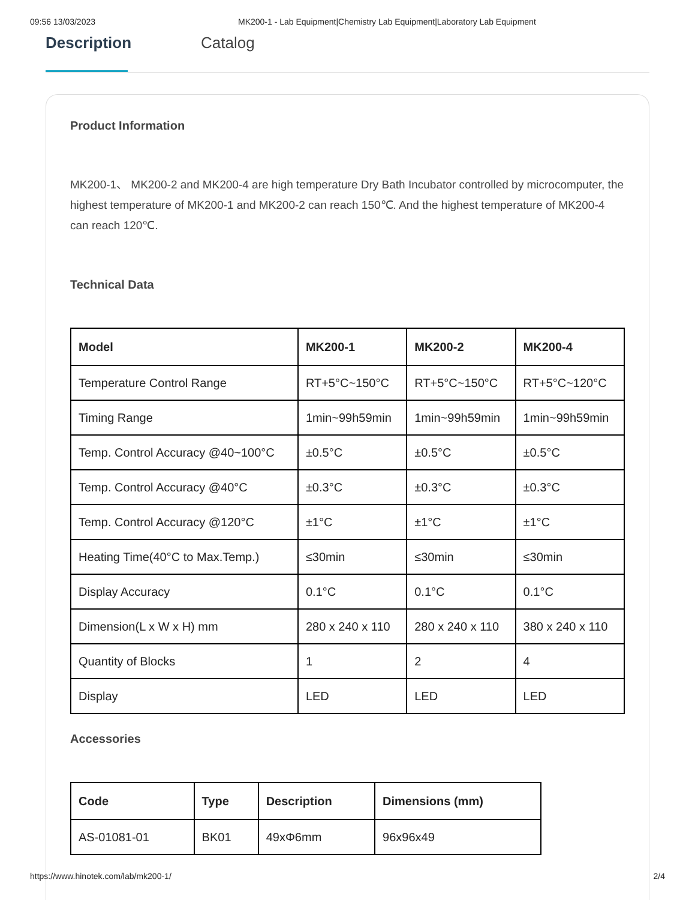09:56 13/03/2023 MK200-1 - Lab Equipment|Chemistry Lab Equipment|Laboratory Lab Equipment
Description
Catalog
Product Information
MK200-1、 MK200-2 and MK200-4 are high temperature Dry Bath Incubator controlled by microcomputer, the highest temperature of MK200-1 and MK200-2 can reach 150℃. And the highest temperature of MK200-4 can reach 120℃.
Technical Data
| Model | MK200-1 | MK200-2 | MK200-4 |
| --- | --- | --- | --- |
| Temperature Control Range | RT+5°C~150°C | RT+5°C~150°C | RT+5°C~120°C |
| Timing Range | 1min~99h59min | 1min~99h59min | 1min~99h59min |
| Temp. Control Accuracy @40~100°C | ±0.5°C | ±0.5°C | ±0.5°C |
| Temp. Control Accuracy @40°C | ±0.3°C | ±0.3°C | ±0.3°C |
| Temp. Control Accuracy @120°C | ±1°C | ±1°C | ±1°C |
| Heating Time(40°C to Max.Temp.) | ≤30min | ≤30min | ≤30min |
| Display Accuracy | 0.1°C | 0.1°C | 0.1°C |
| Dimension(L x W x H) mm | 280 x 240 x 110 | 280 x 240 x 110 | 380 x 240 x 110 |
| Quantity of Blocks | 1 | 2 | 4 |
| Display | LED | LED | LED |
Accessories
| Code | Type | Description | Dimensions (mm) |
| --- | --- | --- | --- |
| AS-01081-01 | BK01 | 49xΦ6mm | 96x96x49 |
https://www.hinotek.com/lab/mk200-1/ 2/4